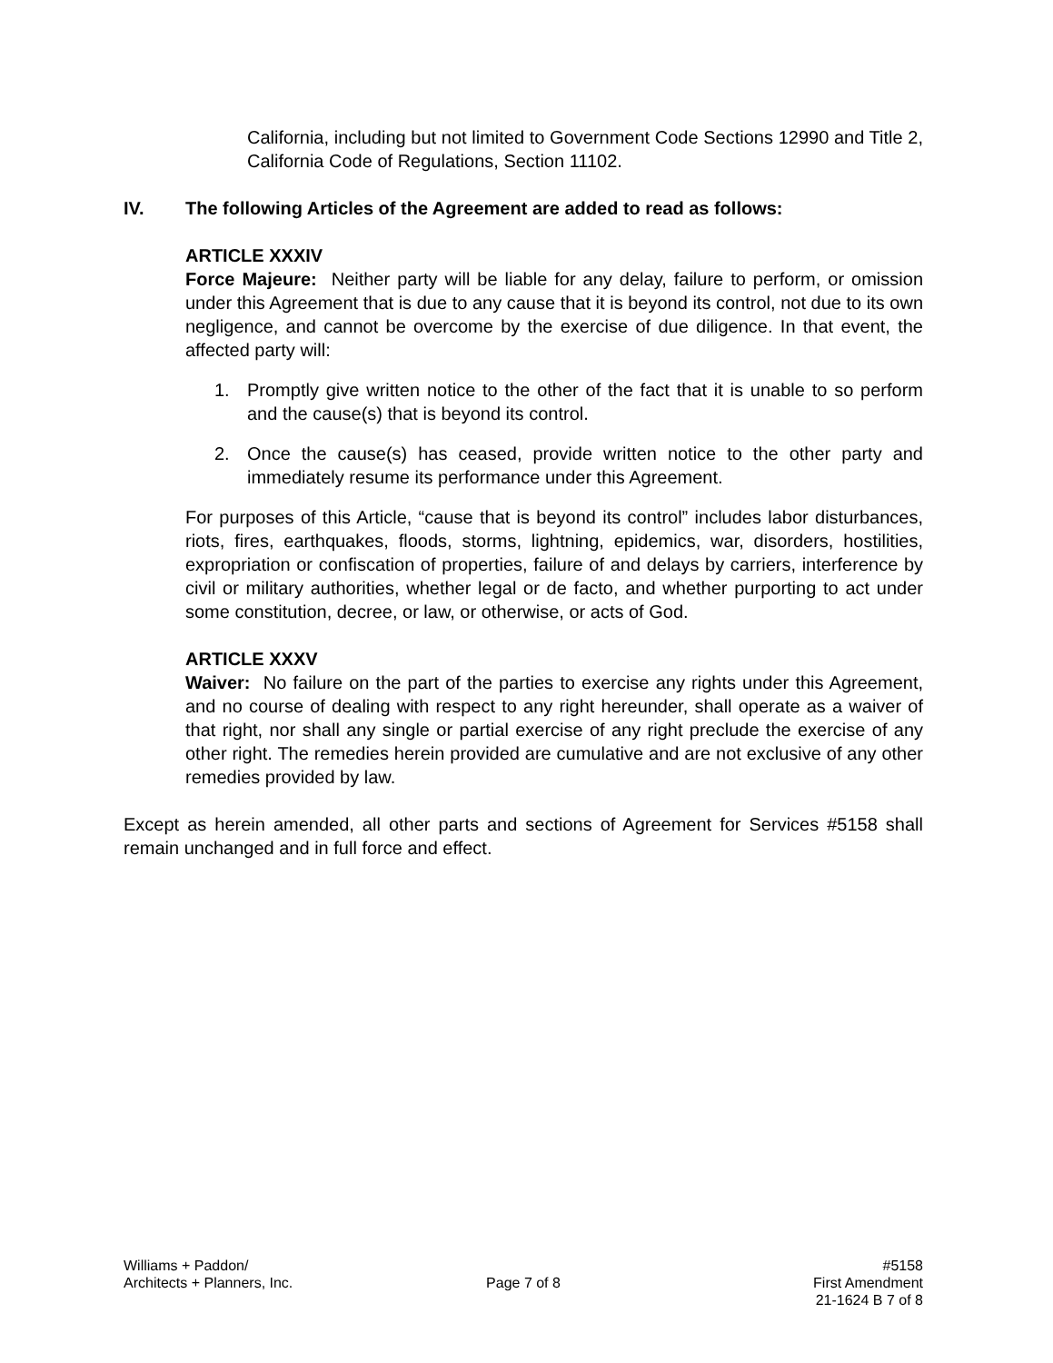California, including but not limited to Government Code Sections 12990 and Title 2, California Code of Regulations, Section 11102.
IV. The following Articles of the Agreement are added to read as follows:
ARTICLE XXXIV
Force Majeure: Neither party will be liable for any delay, failure to perform, or omission under this Agreement that is due to any cause that it is beyond its control, not due to its own negligence, and cannot be overcome by the exercise of due diligence. In that event, the affected party will:
1. Promptly give written notice to the other of the fact that it is unable to so perform and the cause(s) that is beyond its control.
2. Once the cause(s) has ceased, provide written notice to the other party and immediately resume its performance under this Agreement.
For purposes of this Article, “cause that is beyond its control” includes labor disturbances, riots, fires, earthquakes, floods, storms, lightning, epidemics, war, disorders, hostilities, expropriation or confiscation of properties, failure of and delays by carriers, interference by civil or military authorities, whether legal or de facto, and whether purporting to act under some constitution, decree, or law, or otherwise, or acts of God.
ARTICLE XXXV
Waiver: No failure on the part of the parties to exercise any rights under this Agreement, and no course of dealing with respect to any right hereunder, shall operate as a waiver of that right, nor shall any single or partial exercise of any right preclude the exercise of any other right. The remedies herein provided are cumulative and are not exclusive of any other remedies provided by law.
Except as herein amended, all other parts and sections of Agreement for Services #5158 shall remain unchanged and in full force and effect.
Williams + Paddon/
Architects + Planners, Inc.
Page 7 of 8 #5158
First Amendment
21-1624 B 7 of 8